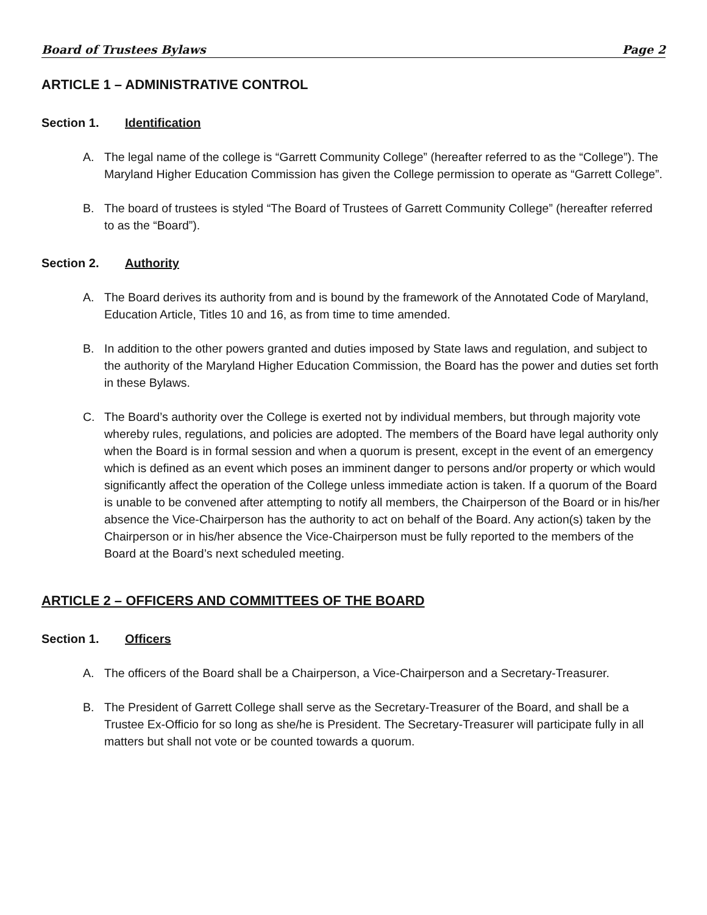Board of Trustees Bylaws Page 2
ARTICLE 1 – ADMINISTRATIVE CONTROL
Section 1. Identification
A. The legal name of the college is “Garrett Community College” (hereafter referred to as the “College”). The Maryland Higher Education Commission has given the College permission to operate as “Garrett College”.
B. The board of trustees is styled “The Board of Trustees of Garrett Community College” (hereafter referred to as the “Board”).
Section 2. Authority
A. The Board derives its authority from and is bound by the framework of the Annotated Code of Maryland, Education Article, Titles 10 and 16, as from time to time amended.
B. In addition to the other powers granted and duties imposed by State laws and regulation, and subject to the authority of the Maryland Higher Education Commission, the Board has the power and duties set forth in these Bylaws.
C. The Board’s authority over the College is exerted not by individual members, but through majority vote whereby rules, regulations, and policies are adopted. The members of the Board have legal authority only when the Board is in formal session and when a quorum is present, except in the event of an emergency which is defined as an event which poses an imminent danger to persons and/or property or which would significantly affect the operation of the College unless immediate action is taken. If a quorum of the Board is unable to be convened after attempting to notify all members, the Chairperson of the Board or in his/her absence the Vice-Chairperson has the authority to act on behalf of the Board. Any action(s) taken by the Chairperson or in his/her absence the Vice-Chairperson must be fully reported to the members of the Board at the Board’s next scheduled meeting.
ARTICLE 2 – OFFICERS AND COMMITTEES OF THE BOARD
Section 1. Officers
A. The officers of the Board shall be a Chairperson, a Vice-Chairperson and a Secretary-Treasurer.
B. The President of Garrett College shall serve as the Secretary-Treasurer of the Board, and shall be a Trustee Ex-Officio for so long as she/he is President. The Secretary-Treasurer will participate fully in all matters but shall not vote or be counted towards a quorum.